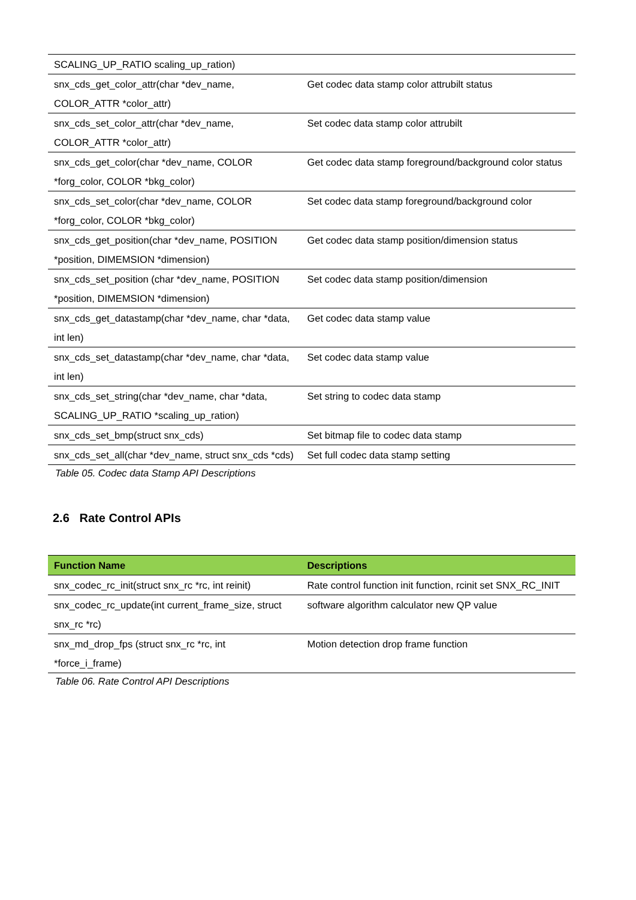| SCALING_UP_RATIO scaling_up_ration) | |
| snx_cds_get_color_attr(char *dev_name, COLOR_ATTR *color_attr) | Get codec data stamp color attrubilt status |
| snx_cds_set_color_attr(char *dev_name, COLOR_ATTR *color_attr) | Set codec data stamp color attrubilt |
| snx_cds_get_color(char *dev_name, COLOR *forg_color, COLOR *bkg_color) | Get codec data stamp foreground/background color status |
| snx_cds_set_color(char *dev_name, COLOR *forg_color, COLOR *bkg_color) | Set codec data stamp foreground/background color |
| snx_cds_get_position(char *dev_name, POSITION *position, DIMEMSION *dimension) | Get codec data stamp position/dimension status |
| snx_cds_set_position (char *dev_name, POSITION *position, DIMEMSION *dimension) | Set codec data stamp position/dimension |
| snx_cds_get_datastamp(char *dev_name, char *data, int len) | Get codec data stamp value |
| snx_cds_set_datastamp(char *dev_name, char *data, int len) | Set codec data stamp value |
| snx_cds_set_string(char *dev_name, char *data, SCALING_UP_RATIO *scaling_up_ration) | Set string to codec data stamp |
| snx_cds_set_bmp(struct snx_cds) | Set bitmap file to codec data stamp |
| snx_cds_set_all(char *dev_name, struct snx_cds *cds) | Set full codec data stamp setting |
Table 05. Codec data Stamp API Descriptions
2.6 Rate Control APIs
| Function Name | Descriptions |
| --- | --- |
| snx_codec_rc_init(struct snx_rc *rc, int reinit) | Rate control function init function, rcinit set SNX_RC_INIT |
| snx_codec_rc_update(int current_frame_size, struct snx_rc *rc) | software algorithm calculator new QP value |
| snx_md_drop_fps (struct snx_rc *rc, int *force_i_frame) | Motion detection drop frame function |
Table 06. Rate Control API Descriptions